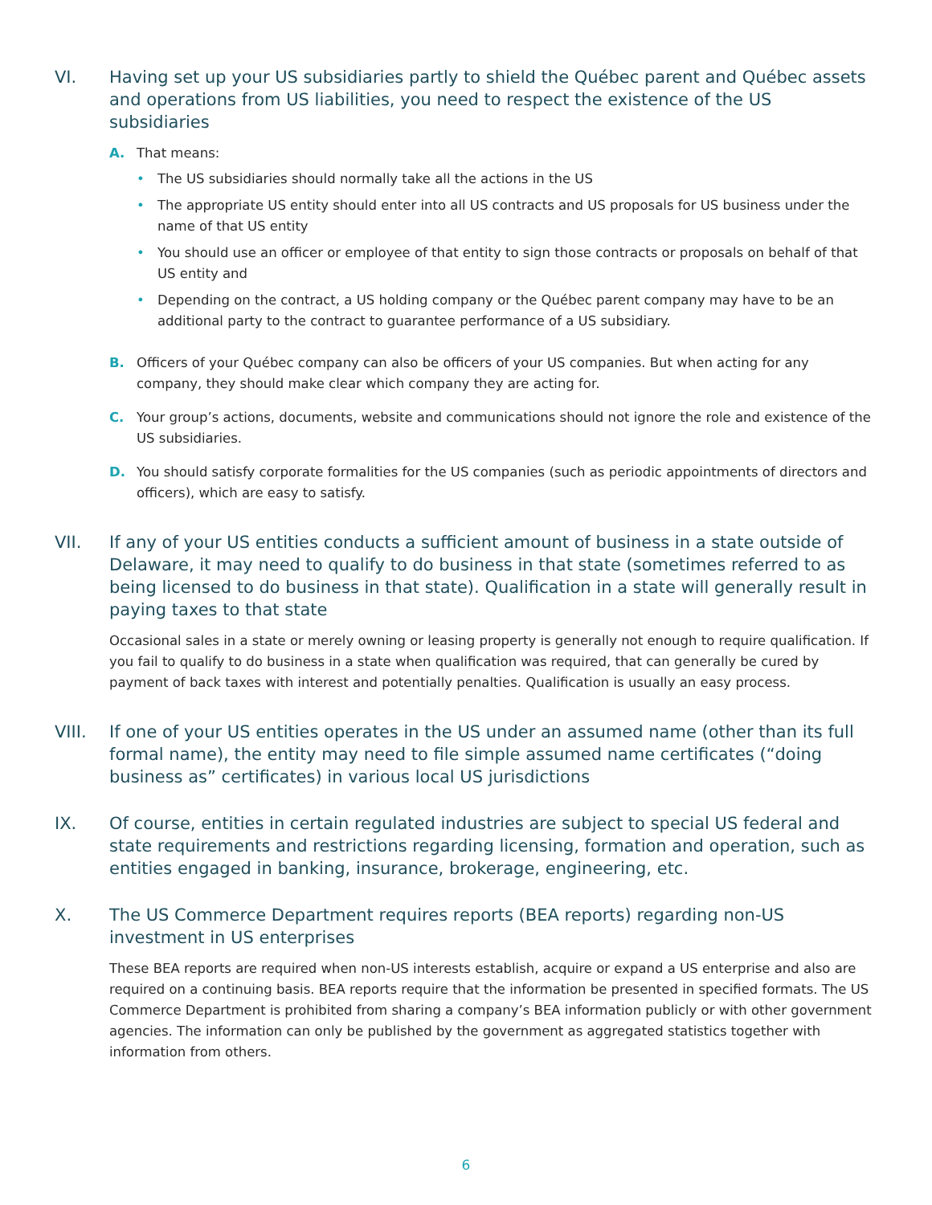VI. Having set up your US subsidiaries partly to shield the Québec parent and Québec assets and operations from US liabilities, you need to respect the existence of the US subsidiaries
A. That means:
• The US subsidiaries should normally take all the actions in the US
• The appropriate US entity should enter into all US contracts and US proposals for US business under the name of that US entity
• You should use an officer or employee of that entity to sign those contracts or proposals on behalf of that US entity and
• Depending on the contract, a US holding company or the Québec parent company may have to be an additional party to the contract to guarantee performance of a US subsidiary.
B. Officers of your Québec company can also be officers of your US companies. But when acting for any company, they should make clear which company they are acting for.
C. Your group’s actions, documents, website and communications should not ignore the role and existence of the US subsidiaries.
D. You should satisfy corporate formalities for the US companies (such as periodic appointments of directors and officers), which are easy to satisfy.
VII. If any of your US entities conducts a sufficient amount of business in a state outside of Delaware, it may need to qualify to do business in that state (sometimes referred to as being licensed to do business in that state). Qualification in a state will generally result in paying taxes to that state
Occasional sales in a state or merely owning or leasing property is generally not enough to require qualification. If you fail to qualify to do business in a state when qualification was required, that can generally be cured by payment of back taxes with interest and potentially penalties. Qualification is usually an easy process.
VIII. If one of your US entities operates in the US under an assumed name (other than its full formal name), the entity may need to file simple assumed name certificates (“doing business as” certificates) in various local US jurisdictions
IX. Of course, entities in certain regulated industries are subject to special US federal and state requirements and restrictions regarding licensing, formation and operation, such as entities engaged in banking, insurance, brokerage, engineering, etc.
X. The US Commerce Department requires reports (BEA reports) regarding non-US investment in US enterprises
These BEA reports are required when non-US interests establish, acquire or expand a US enterprise and also are required on a continuing basis. BEA reports require that the information be presented in specified formats. The US Commerce Department is prohibited from sharing a company’s BEA information publicly or with other government agencies. The information can only be published by the government as aggregated statistics together with information from others.
6